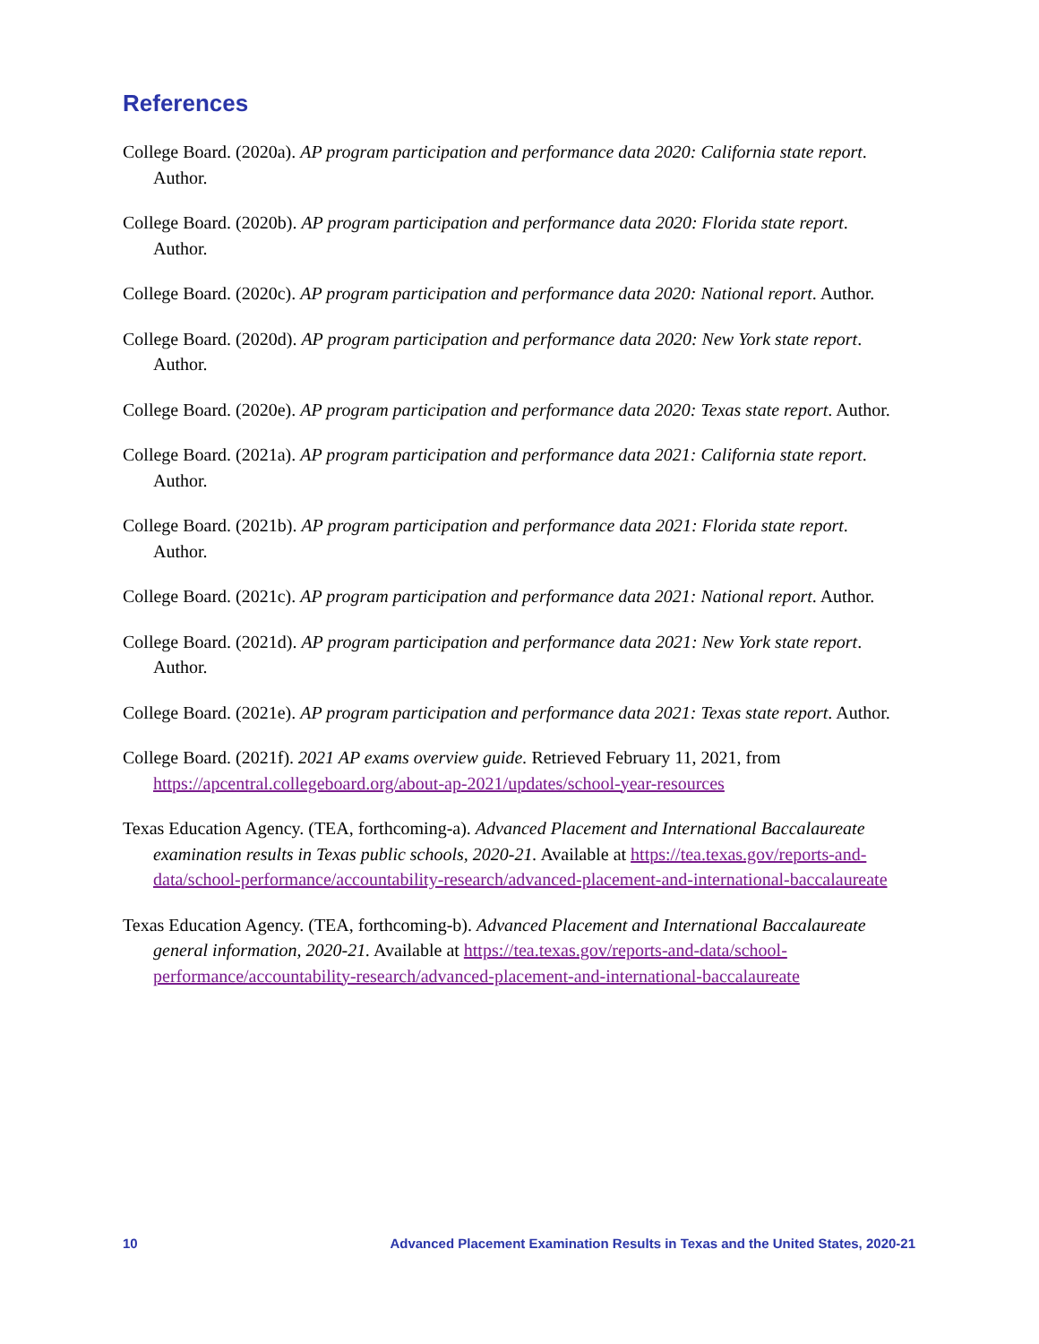References
College Board. (2020a). AP program participation and performance data 2020: California state report. Author.
College Board. (2020b). AP program participation and performance data 2020: Florida state report. Author.
College Board. (2020c). AP program participation and performance data 2020: National report. Author.
College Board. (2020d). AP program participation and performance data 2020: New York state report. Author.
College Board. (2020e). AP program participation and performance data 2020: Texas state report. Author.
College Board. (2021a). AP program participation and performance data 2021: California state report. Author.
College Board. (2021b). AP program participation and performance data 2021: Florida state report. Author.
College Board. (2021c). AP program participation and performance data 2021: National report. Author.
College Board. (2021d). AP program participation and performance data 2021: New York state report. Author.
College Board. (2021e). AP program participation and performance data 2021: Texas state report. Author.
College Board. (2021f). 2021 AP exams overview guide. Retrieved February 11, 2021, from https://apcentral.collegeboard.org/about-ap-2021/updates/school-year-resources
Texas Education Agency. (TEA, forthcoming-a). Advanced Placement and International Baccalaureate examination results in Texas public schools, 2020-21. Available at https://tea.texas.gov/reports-and-data/school-performance/accountability-research/advanced-placement-and-international-baccalaureate
Texas Education Agency. (TEA, forthcoming-b). Advanced Placement and International Baccalaureate general information, 2020-21. Available at https://tea.texas.gov/reports-and-data/school-performance/accountability-research/advanced-placement-and-international-baccalaureate
10 Advanced Placement Examination Results in Texas and the United States, 2020-21